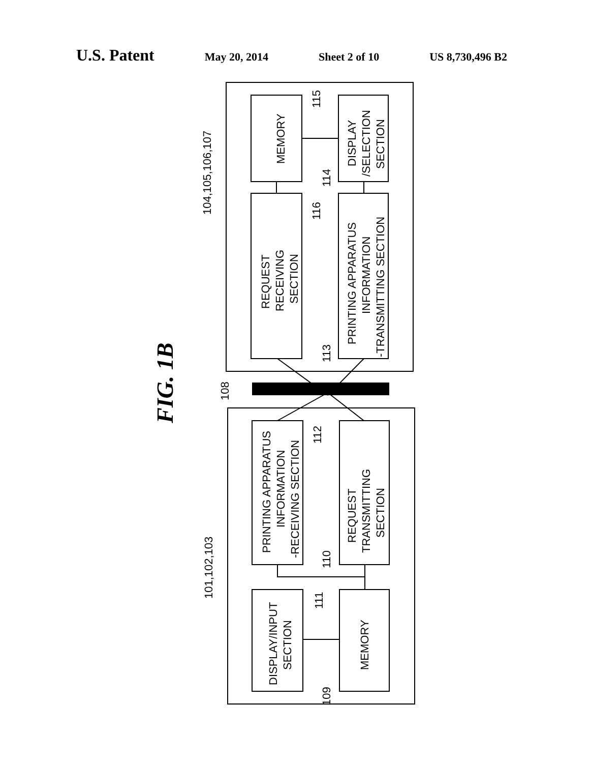U.S. Patent May 20, 2014 Sheet 2 of 10 US 8,730,496 B2
MEMORY
REQUEST
RECEIVING
SECTION
DISPLAY
/SELECTION
SECTION
PRINTING APPARATUS
INFORMATION
-TRANSMITTING SECTION
PRINTING APPARATUS
INFORMATION
-RECEIVING SECTION
REQUEST
TRANSMITTING
SECTION
DISPLAY/INPUT
SECTION
MEMORY
104,105,106,107
101,102,103
108
114
115
113
116
110
112
111
109
FIG. 1B